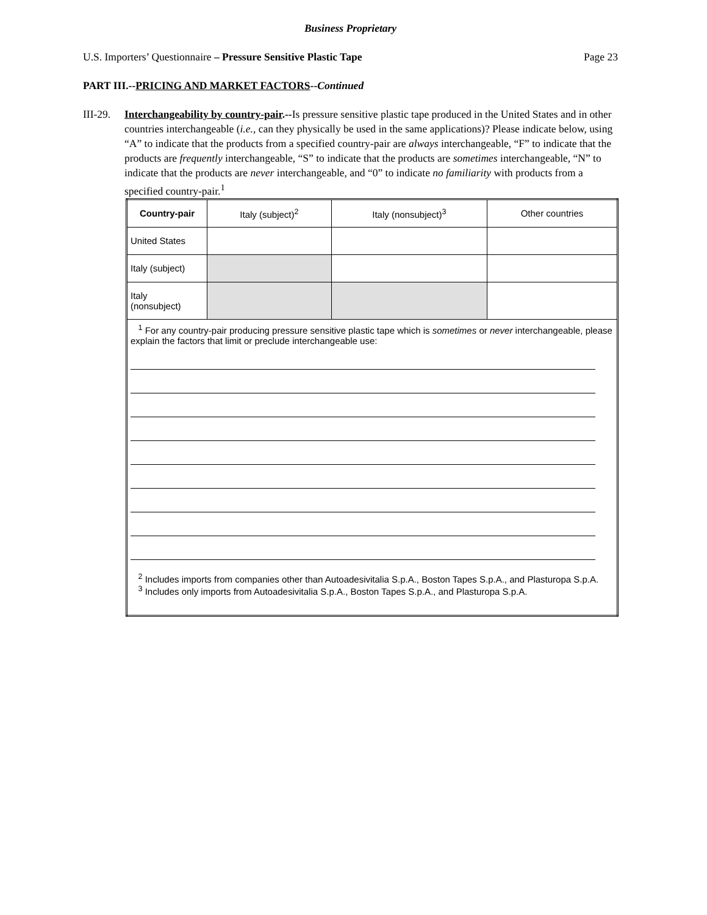Business Proprietary
U.S. Importers’ Questionnaire – Pressure Sensitive Plastic Tape Page 23
PART III.--PRICING AND MARKET FACTORS--Continued
III-29.
Interchangeability by country-pair.--Is pressure sensitive plastic tape produced in the United States and in other countries interchangeable (i.e., can they physically be used in the same applications)? Please indicate below, using “A” to indicate that the products from a specified country-pair are always interchangeable, “F” to indicate that the products are frequently interchangeable, “S” to indicate that the products are sometimes interchangeable, “N” to indicate that the products are never interchangeable, and “0” to indicate no familiarity with products from a specified country-pair.<sup>1</sup>
| Country-pair | Italy (subject)<sup>2</sup> | Italy (nonsubject)<sup>3</sup> | Other countries |
| --- | --- | --- | --- |
| United States | | | |
| Italy (subject) | | | |
| Italy (nonsubject) | | | |
| <sup>1</sup> For any country-pair producing pressure sensitive plastic tape which is sometimes or never interchangeable, please explain the factors that limit or preclude interchangeable use: <sup>2</sup> Includes imports from companies other than Autoadesivitalia S.p.A., Boston Tapes S.p.A., and Plasturopa S.p.A. <sup>3</sup> Includes only imports from Autoadesivitalia S.p.A., Boston Tapes S.p.A., and Plasturopa S.p.A. | | | |